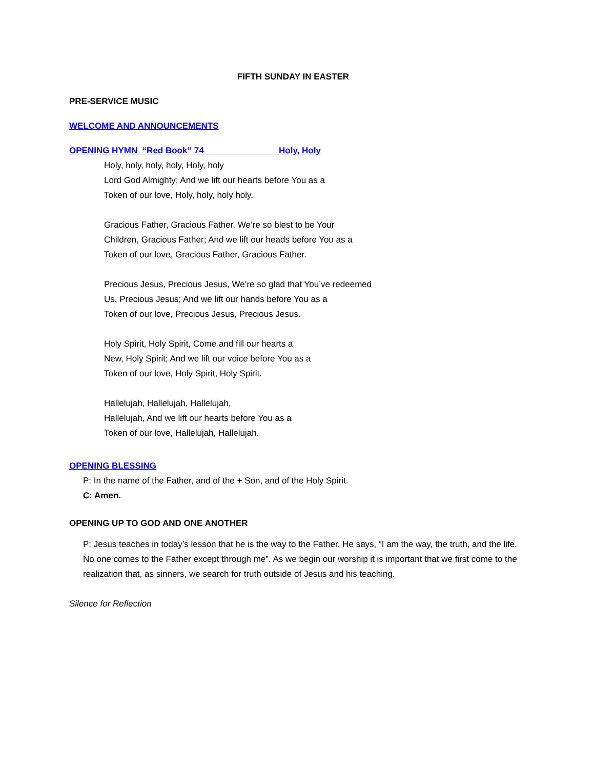FIFTH SUNDAY IN EASTER
PRE-SERVICE MUSIC
WELCOME AND ANNOUNCEMENTS
OPENING HYMN “Red Book” 74 Holy, Holy
Holy, holy, holy, holy, Holy, holy
Lord God Almighty; And we lift our hearts before You as a
Token of our love, Holy, holy, holy holy.
Gracious Father, Gracious Father, We’re so blest to be Your
Children, Gracious Father; And we lift our heads before You as a
Token of our love, Gracious Father, Gracious Father.
Precious Jesus, Precious Jesus, We’re so glad that You’ve redeemed
Us, Precious Jesus; And we lift our hands before You as a
Token of our love, Precious Jesus, Precious Jesus.
Holy Spirit, Holy Spirit, Come and fill our hearts a
New, Holy Spirit; And we lift our voice before You as a
Token of our love, Holy Spirit, Holy Spirit.
Hallelujah, Hallelujah, Hallelujah,
Hallelujah, And we lift our hearts before You as a
Token of our love, Hallelujah, Hallelujah.
OPENING BLESSING
P: In the name of the Father, and of the + Son, and of the Holy Spirit.
C: Amen.
OPENING UP TO GOD AND ONE ANOTHER
P: Jesus teaches in today’s lesson that he is the way to the Father. He says, “I am the way, the truth, and the life. No one comes to the Father except through me”. As we begin our worship it is important that we first come to the realization that, as sinners, we search for truth outside of Jesus and his teaching.
Silence for Reflection